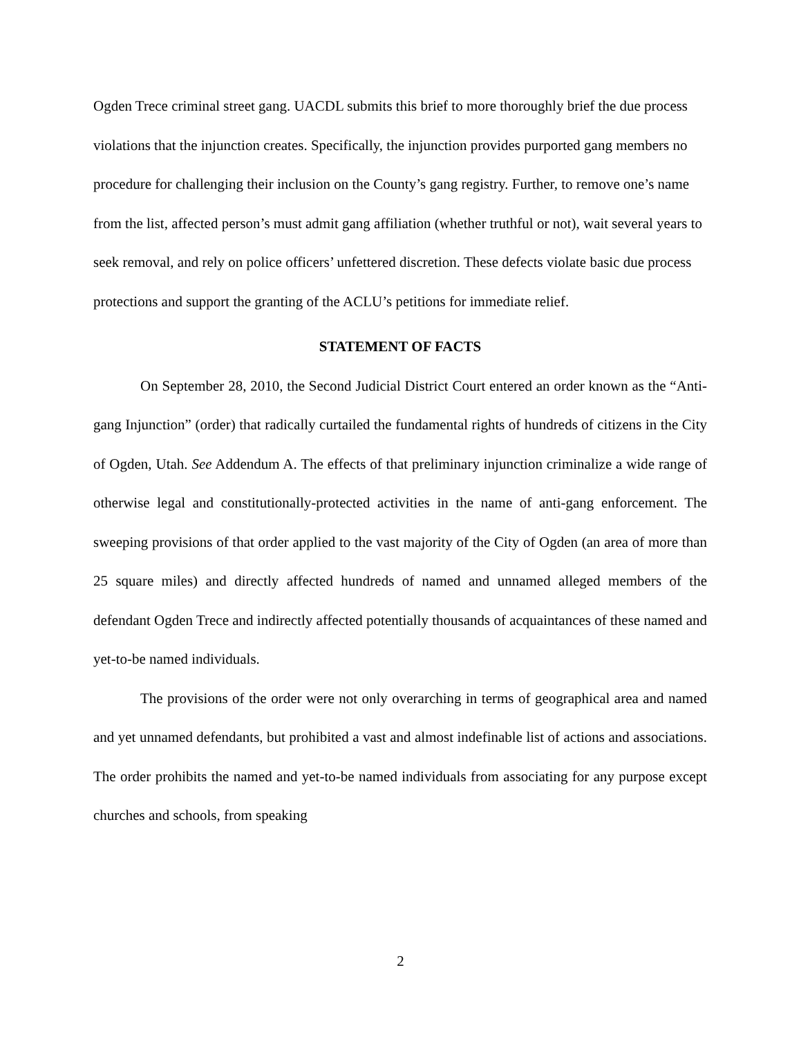Ogden Trece criminal street gang. UACDL submits this brief to more thoroughly brief the due process violations that the injunction creates. Specifically, the injunction provides purported gang members no procedure for challenging their inclusion on the County’s gang registry. Further, to remove one’s name from the list, affected person’s must admit gang affiliation (whether truthful or not), wait several years to seek removal, and rely on police officers’ unfettered discretion. These defects violate basic due process protections and support the granting of the ACLU’s petitions for immediate relief.
STATEMENT OF FACTS
On September 28, 2010, the Second Judicial District Court entered an order known as the “Anti-gang Injunction” (order) that radically curtailed the fundamental rights of hundreds of citizens in the City of Ogden, Utah. See Addendum A. The effects of that preliminary injunction criminalize a wide range of otherwise legal and constitutionally-protected activities in the name of anti-gang enforcement. The sweeping provisions of that order applied to the vast majority of the City of Ogden (an area of more than 25 square miles) and directly affected hundreds of named and unnamed alleged members of the defendant Ogden Trece and indirectly affected potentially thousands of acquaintances of these named and yet-to-be named individuals.
The provisions of the order were not only overarching in terms of geographical area and named and yet unnamed defendants, but prohibited a vast and almost indefinable list of actions and associations. The order prohibits the named and yet-to-be named individuals from associating for any purpose except churches and schools, from speaking
2